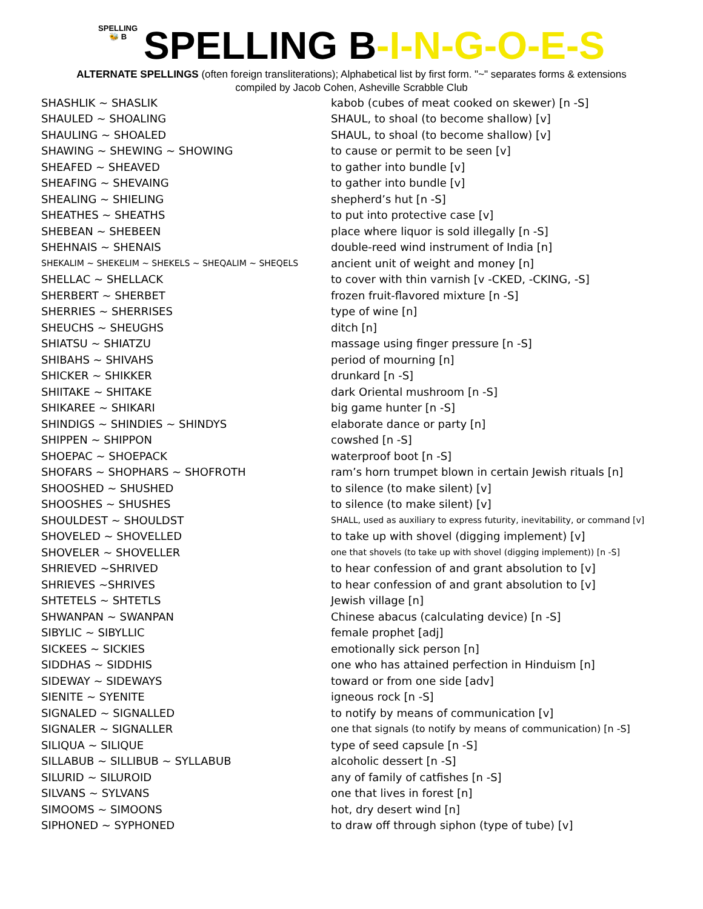SPELLING
🐝 B SPELLING B-I-N-G-O-E-S
ALTERNATE SPELLINGS (often foreign transliterations); Alphabetical list by first form. "~" separates forms & extensions
compiled by Jacob Cohen, Asheville Scrabble Club
| SHASHLIK ~ SHASLIK | kabob (cubes of meat cooked on skewer) [n -S] |
| SHAULED ~ SHOALING | SHAUL, to shoal (to become shallow) [v] |
| SHAULING ~ SHOALED | SHAUL, to shoal (to become shallow) [v] |
| SHAWING ~ SHEWING ~ SHOWING | to cause or permit to be seen [v] |
| SHEAFED ~ SHEAVED | to gather into bundle [v] |
| SHEAFING ~ SHEVAING | to gather into bundle [v] |
| SHEALING ~ SHIELING | shepherd’s hut [n -S] |
| SHEATHES ~ SHEATHS | to put into protective case [v] |
| SHEBEAN ~ SHEBEEN | place where liquor is sold illegally [n -S] |
| SHEHNAIS ~ SHENAIS | double-reed wind instrument of India [n] |
| SHEKALIM ~ SHEKELIM ~ SHEKELS ~ SHEQALIM ~ SHEQELS | ancient unit of weight and money [n] |
| SHELLAC ~ SHELLACK | to cover with thin varnish [v -CKED, -CKING, -S] |
| SHERBERT ~ SHERBET | frozen fruit-flavored mixture [n -S] |
| SHERRIES ~ SHERRISES | type of wine [n] |
| SHEUCHS ~ SHEUGHS | ditch [n] |
| SHIATSU ~ SHIATZU | massage using finger pressure [n -S] |
| SHIBAHS ~ SHIVAHS | period of mourning [n] |
| SHICKER ~ SHIKKER | drunkard [n -S] |
| SHIITAKE ~ SHITAKE | dark Oriental mushroom [n -S] |
| SHIKAREE ~ SHIKARI | big game hunter [n -S] |
| SHINDIGS ~ SHINDIES ~ SHINDYS | elaborate dance or party [n] |
| SHIPPEN ~ SHIPPON | cowshed [n -S] |
| SHOEPAC ~ SHOEPACK | waterproof boot [n -S] |
| SHOFARS ~ SHOPHARS ~ SHOFROTH | ram’s horn trumpet blown in certain Jewish rituals [n] |
| SHOOSHED ~ SHUSHED | to silence (to make silent) [v] |
| SHOOSHES ~ SHUSHES | to silence (to make silent) [v] |
| SHOULDEST ~ SHOULDST | SHALL, used as auxiliary to express futurity, inevitability, or command [v] |
| SHOVELED ~ SHOVELLED | to take up with shovel (digging implement) [v] |
| SHOVELER ~ SHOVELLER | one that shovels (to take up with shovel (digging implement)) [n -S] |
| SHRIEVED ~SHRIVED | to hear confession of and grant absolution to [v] |
| SHRIEVES ~SHRIVES | to hear confession of and grant absolution to [v] |
| SHTETELS ~ SHTETLS | Jewish village [n] |
| SHWANPAN ~ SWANPAN | Chinese abacus (calculating device) [n -S] |
| SIBYLIC ~ SIBYLLIC | female prophet [adj] |
| SICKEES ~ SICKIES | emotionally sick person [n] |
| SIDDHAS ~ SIDDHIS | one who has attained perfection in Hinduism [n] |
| SIDEWAY ~ SIDEWAYS | toward or from one side [adv] |
| SIENITE ~ SYENITE | igneous rock [n -S] |
| SIGNALED ~ SIGNALLED | to notify by means of communication [v] |
| SIGNALER ~ SIGNALLER | one that signals (to notify by means of communication) [n -S] |
| SILIQUA ~ SILIQUE | type of seed capsule [n -S] |
| SILLABUB ~ SILLIBUB ~ SYLLABUB | alcoholic dessert [n -S] |
| SILURID ~ SILUROID | any of family of catfishes [n -S] |
| SILVANS ~ SYLVANS | one that lives in forest [n] |
| SIMOOMS ~ SIMOONS | hot, dry desert wind [n] |
| SIPHONED ~ SYPHONED | to draw off through siphon (type of tube) [v] |